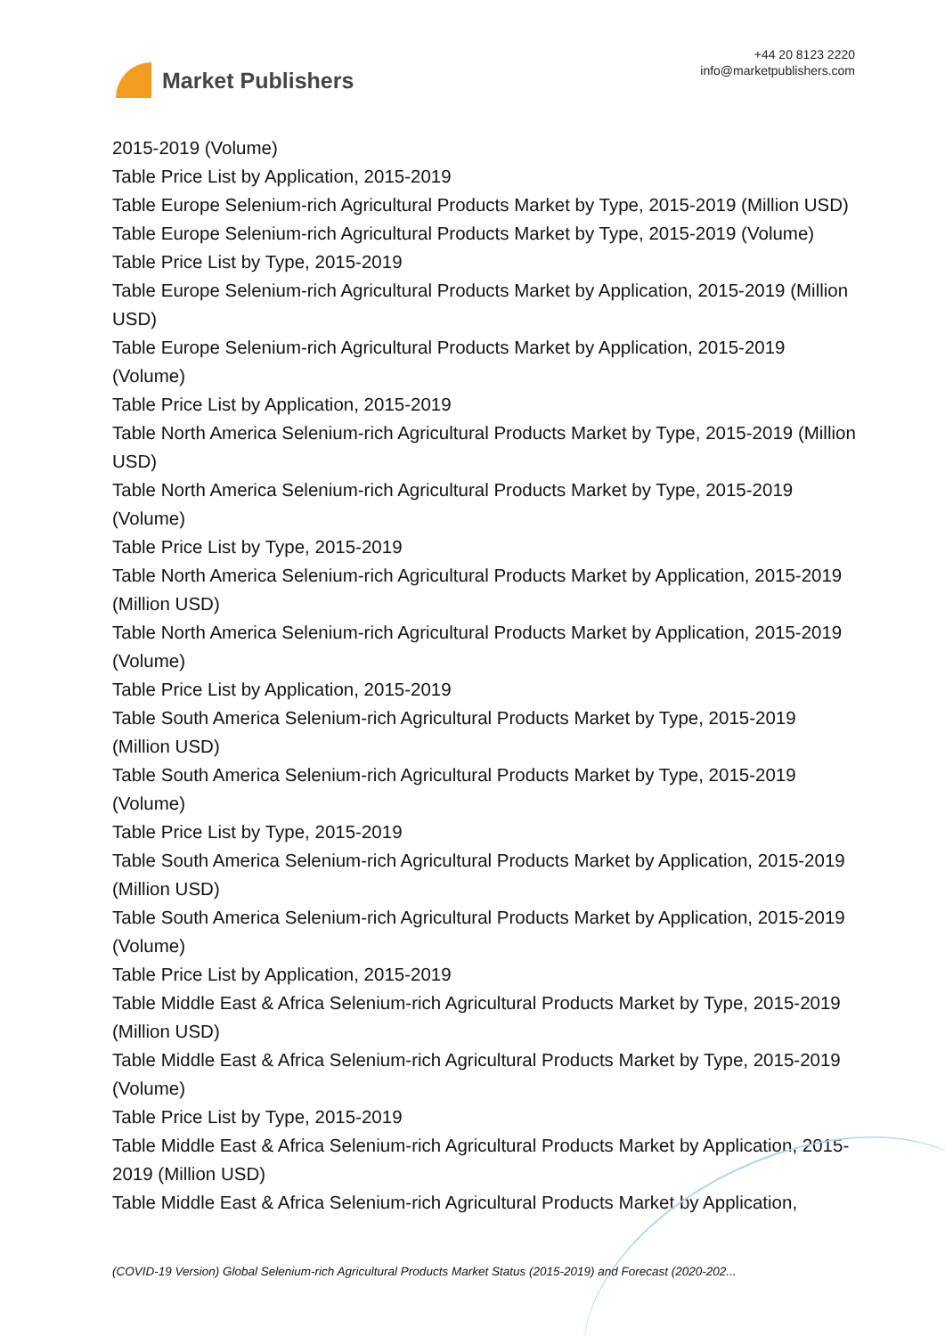Market Publishers
+44 20 8123 2220
info@marketpublishers.com
2015-2019 (Volume)
Table Price List by Application, 2015-2019
Table Europe Selenium-rich Agricultural Products Market by Type, 2015-2019 (Million USD)
Table Europe Selenium-rich Agricultural Products Market by Type, 2015-2019 (Volume)
Table Price List by Type, 2015-2019
Table Europe Selenium-rich Agricultural Products Market by Application, 2015-2019 (Million USD)
Table Europe Selenium-rich Agricultural Products Market by Application, 2015-2019 (Volume)
Table Price List by Application, 2015-2019
Table North America Selenium-rich Agricultural Products Market by Type, 2015-2019 (Million USD)
Table North America Selenium-rich Agricultural Products Market by Type, 2015-2019 (Volume)
Table Price List by Type, 2015-2019
Table North America Selenium-rich Agricultural Products Market by Application, 2015-2019 (Million USD)
Table North America Selenium-rich Agricultural Products Market by Application, 2015-2019 (Volume)
Table Price List by Application, 2015-2019
Table South America Selenium-rich Agricultural Products Market by Type, 2015-2019 (Million USD)
Table South America Selenium-rich Agricultural Products Market by Type, 2015-2019 (Volume)
Table Price List by Type, 2015-2019
Table South America Selenium-rich Agricultural Products Market by Application, 2015-2019 (Million USD)
Table South America Selenium-rich Agricultural Products Market by Application, 2015-2019 (Volume)
Table Price List by Application, 2015-2019
Table Middle East & Africa Selenium-rich Agricultural Products Market by Type, 2015-2019 (Million USD)
Table Middle East & Africa Selenium-rich Agricultural Products Market by Type, 2015-2019 (Volume)
Table Price List by Type, 2015-2019
Table Middle East & Africa Selenium-rich Agricultural Products Market by Application, 2015-2019 (Million USD)
Table Middle East & Africa Selenium-rich Agricultural Products Market by Application,
(COVID-19 Version) Global Selenium-rich Agricultural Products Market Status (2015-2019) and Forecast (2020-202...